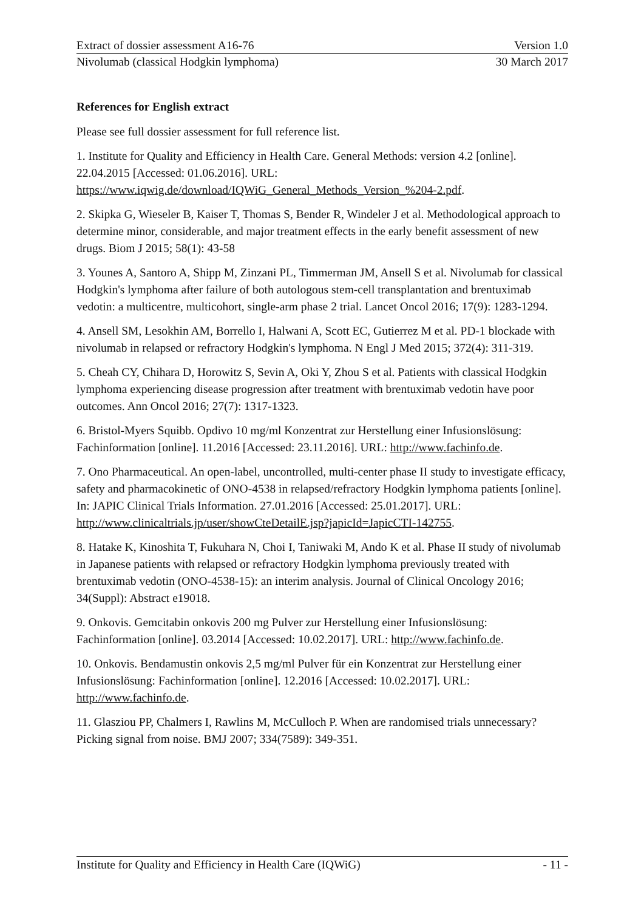Extract of dossier assessment A16-76 Version 1.0
Nivolumab (classical Hodgkin lymphoma) 30 March 2017
References for English extract
Please see full dossier assessment for full reference list.
1. Institute for Quality and Efficiency in Health Care. General Methods: version 4.2 [online]. 22.04.2015 [Accessed: 01.06.2016]. URL: https://www.iqwig.de/download/IQWiG_General_Methods_Version_%204-2.pdf.
2. Skipka G, Wieseler B, Kaiser T, Thomas S, Bender R, Windeler J et al. Methodological approach to determine minor, considerable, and major treatment effects in the early benefit assessment of new drugs. Biom J 2015; 58(1): 43-58
3. Younes A, Santoro A, Shipp M, Zinzani PL, Timmerman JM, Ansell S et al. Nivolumab for classical Hodgkin's lymphoma after failure of both autologous stem-cell transplantation and brentuximab vedotin: a multicentre, multicohort, single-arm phase 2 trial. Lancet Oncol 2016; 17(9): 1283-1294.
4. Ansell SM, Lesokhin AM, Borrello I, Halwani A, Scott EC, Gutierrez M et al. PD-1 blockade with nivolumab in relapsed or refractory Hodgkin's lymphoma. N Engl J Med 2015; 372(4): 311-319.
5. Cheah CY, Chihara D, Horowitz S, Sevin A, Oki Y, Zhou S et al. Patients with classical Hodgkin lymphoma experiencing disease progression after treatment with brentuximab vedotin have poor outcomes. Ann Oncol 2016; 27(7): 1317-1323.
6. Bristol-Myers Squibb. Opdivo 10 mg/ml Konzentrat zur Herstellung einer Infusionslösung: Fachinformation [online]. 11.2016 [Accessed: 23.11.2016]. URL: http://www.fachinfo.de.
7. Ono Pharmaceutical. An open-label, uncontrolled, multi-center phase II study to investigate efficacy, safety and pharmacokinetic of ONO-4538 in relapsed/refractory Hodgkin lymphoma patients [online]. In: JAPIC Clinical Trials Information. 27.01.2016 [Accessed: 25.01.2017]. URL: http://www.clinicaltrials.jp/user/showCteDetailE.jsp?japicId=JapicCTI-142755.
8. Hatake K, Kinoshita T, Fukuhara N, Choi I, Taniwaki M, Ando K et al. Phase II study of nivolumab in Japanese patients with relapsed or refractory Hodgkin lymphoma previously treated with brentuximab vedotin (ONO-4538-15): an interim analysis. Journal of Clinical Oncology 2016; 34(Suppl): Abstract e19018.
9. Onkovis. Gemcitabin onkovis 200 mg Pulver zur Herstellung einer Infusionslösung: Fachinformation [online]. 03.2014 [Accessed: 10.02.2017]. URL: http://www.fachinfo.de.
10. Onkovis. Bendamustin onkovis 2,5 mg/ml Pulver für ein Konzentrat zur Herstellung einer Infusionslösung: Fachinformation [online]. 12.2016 [Accessed: 10.02.2017]. URL: http://www.fachinfo.de.
11. Glasziou PP, Chalmers I, Rawlins M, McCulloch P. When are randomised trials unnecessary? Picking signal from noise. BMJ 2007; 334(7589): 349-351.
Institute for Quality and Efficiency in Health Care (IQWiG) - 11 -